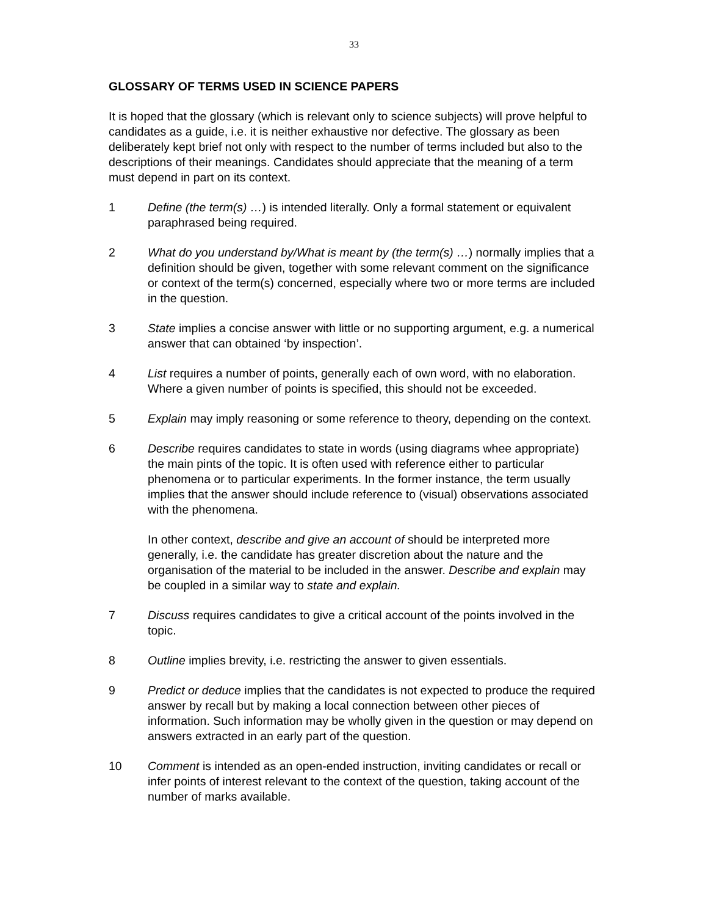33
GLOSSARY OF TERMS USED IN SCIENCE PAPERS
It is hoped that the glossary (which is relevant only to science subjects) will prove helpful to candidates as a guide, i.e. it is neither exhaustive nor defective. The glossary as been deliberately kept brief not only with respect to the number of terms included but also to the descriptions of their meanings. Candidates should appreciate that the meaning of a term must depend in part on its context.
1 Define (the term(s) …) is intended literally. Only a formal statement or equivalent paraphrased being required.
2 What do you understand by/What is meant by (the term(s) …) normally implies that a definition should be given, together with some relevant comment on the significance or context of the term(s) concerned, especially where two or more terms are included in the question.
3 State implies a concise answer with little or no supporting argument, e.g. a numerical answer that can obtained ‘by inspection’.
4 List requires a number of points, generally each of own word, with no elaboration. Where a given number of points is specified, this should not be exceeded.
5 Explain may imply reasoning or some reference to theory, depending on the context.
6 Describe requires candidates to state in words (using diagrams whee appropriate) the main pints of the topic. It is often used with reference either to particular phenomena or to particular experiments. In the former instance, the term usually implies that the answer should include reference to (visual) observations associated with the phenomena.
In other context, describe and give an account of should be interpreted more generally, i.e. the candidate has greater discretion about the nature and the organisation of the material to be included in the answer. Describe and explain may be coupled in a similar way to state and explain.
7 Discuss requires candidates to give a critical account of the points involved in the topic.
8 Outline implies brevity, i.e. restricting the answer to given essentials.
9 Predict or deduce implies that the candidates is not expected to produce the required answer by recall but by making a local connection between other pieces of information. Such information may be wholly given in the question or may depend on answers extracted in an early part of the question.
10 Comment is intended as an open-ended instruction, inviting candidates or recall or infer points of interest relevant to the context of the question, taking account of the number of marks available.